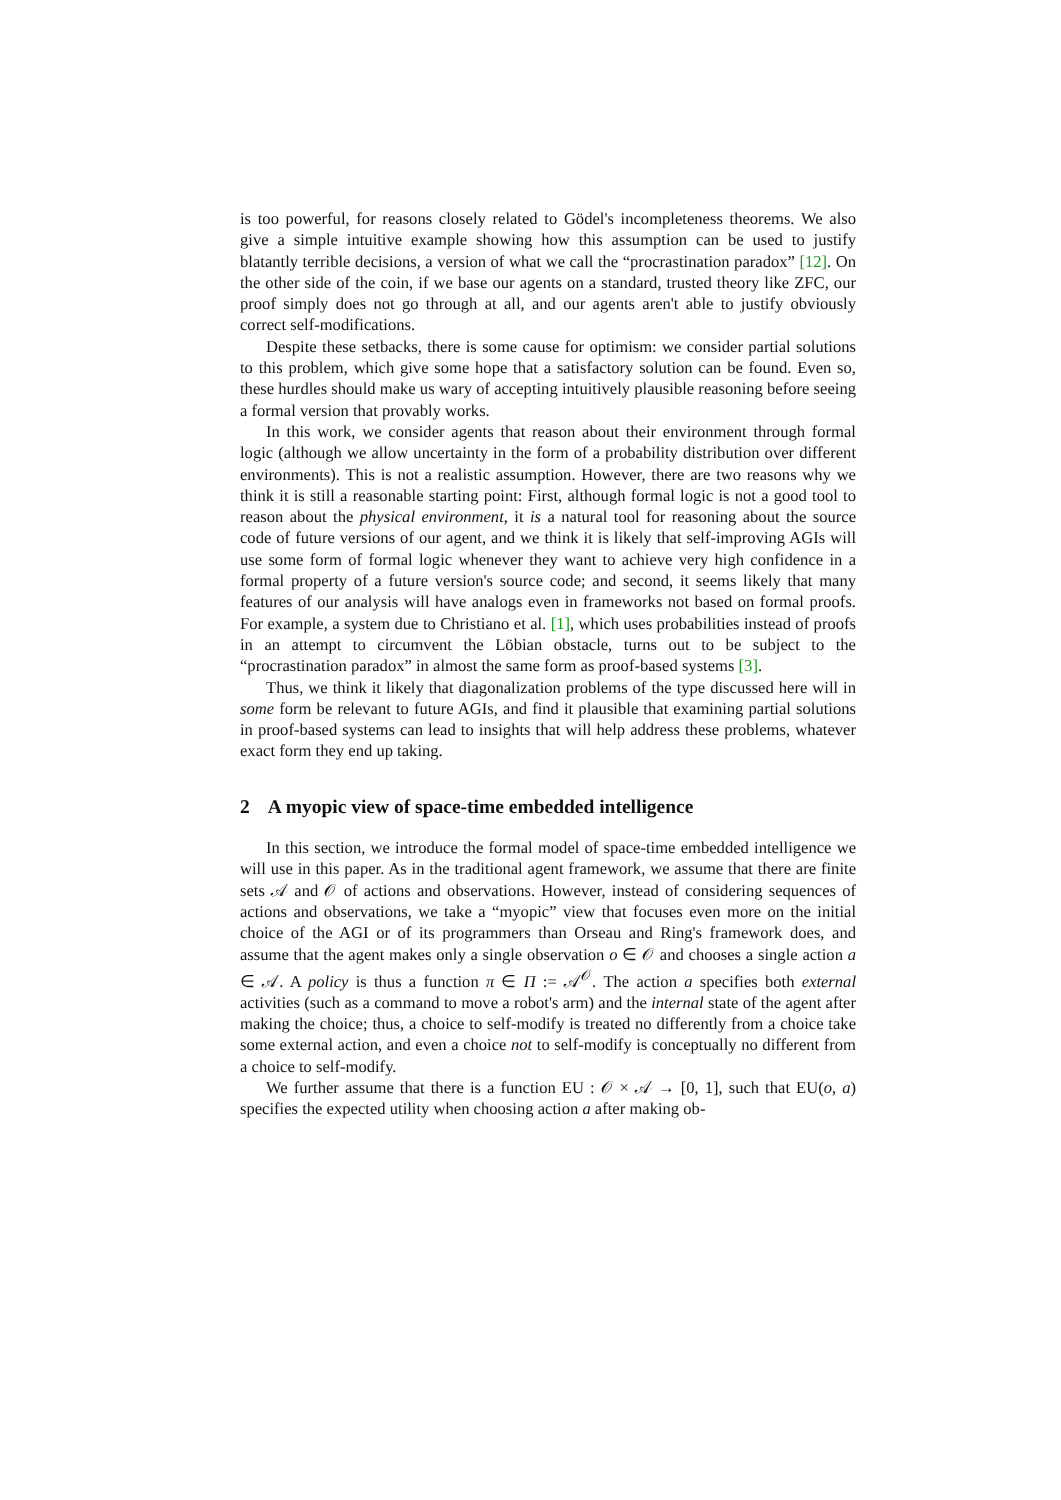is too powerful, for reasons closely related to Gödel's incompleteness theorems. We also give a simple intuitive example showing how this assumption can be used to justify blatantly terrible decisions, a version of what we call the “procrastination paradox” [12]. On the other side of the coin, if we base our agents on a standard, trusted theory like ZFC, our proof simply does not go through at all, and our agents aren't able to justify obviously correct self-modifications.
Despite these setbacks, there is some cause for optimism: we consider partial solutions to this problem, which give some hope that a satisfactory solution can be found. Even so, these hurdles should make us wary of accepting intuitively plausible reasoning before seeing a formal version that provably works.
In this work, we consider agents that reason about their environment through formal logic (although we allow uncertainty in the form of a probability distribution over different environments). This is not a realistic assumption. However, there are two reasons why we think it is still a reasonable starting point: First, although formal logic is not a good tool to reason about the physical environment, it is a natural tool for reasoning about the source code of future versions of our agent, and we think it is likely that self-improving AGIs will use some form of formal logic whenever they want to achieve very high confidence in a formal property of a future version's source code; and second, it seems likely that many features of our analysis will have analogs even in frameworks not based on formal proofs. For example, a system due to Christiano et al. [1], which uses probabilities instead of proofs in an attempt to circumvent the Löbian obstacle, turns out to be subject to the “procrastination paradox” in almost the same form as proof-based systems [3].
Thus, we think it likely that diagonalization problems of the type discussed here will in some form be relevant to future AGIs, and find it plausible that examining partial solutions in proof-based systems can lead to insights that will help address these problems, whatever exact form they end up taking.
2 A myopic view of space-time embedded intelligence
In this section, we introduce the formal model of space-time embedded intelligence we will use in this paper. As in the traditional agent framework, we assume that there are finite sets 𝒜 and 𝒪 of actions and observations. However, instead of considering sequences of actions and observations, we take a “myopic” view that focuses even more on the initial choice of the AGI or of its programmers than Orseau and Ring's framework does, and assume that the agent makes only a single observation o ∈ 𝒪 and chooses a single action a ∈ 𝒜. A policy is thus a function π ∈ Π := 𝒜<sup>𝒪</sup>. The action a specifies both external activities (such as a command to move a robot's arm) and the internal state of the agent after making the choice; thus, a choice to self-modify is treated no differently from a choice take some external action, and even a choice not to self-modify is conceptually no different from a choice to self-modify.
We further assume that there is a function EU : 𝒪 × 𝒜 → [0, 1], such that EU(o, a) specifies the expected utility when choosing action a after making ob-